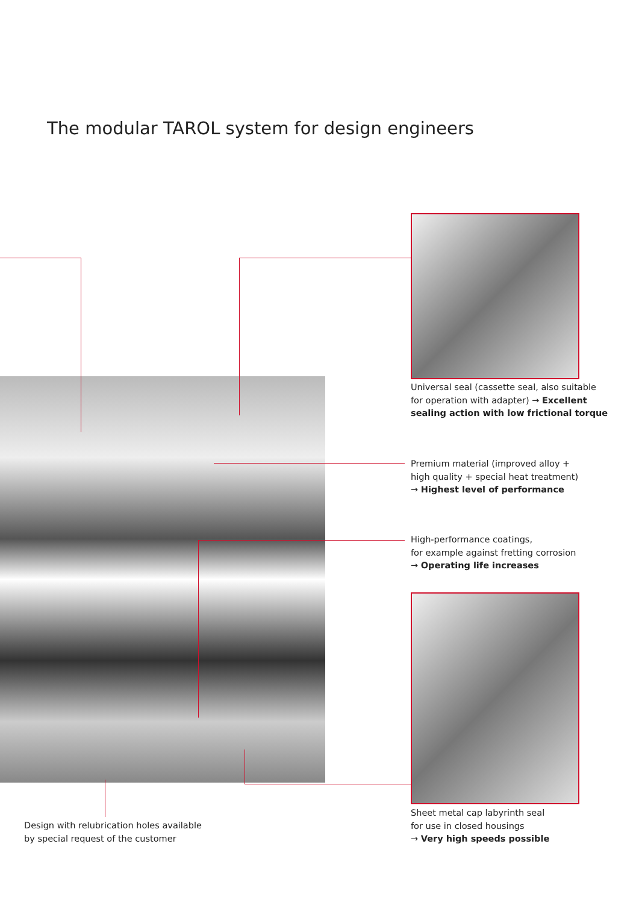The modular TAROL system for design engineers
Universal seal (cassette seal, also suitable
for operation with adapter) → Excellent
sealing action with low frictional torque
Premium material (improved alloy +
high quality + special heat treatment)
→ Highest level of performance
High-performance coatings,
for example against fretting corrosion
→ Operating life increases
Sheet metal cap labyrinth seal
for use in closed housings
→ Very high speeds possible
Design with relubrication holes available
by special request of the customer